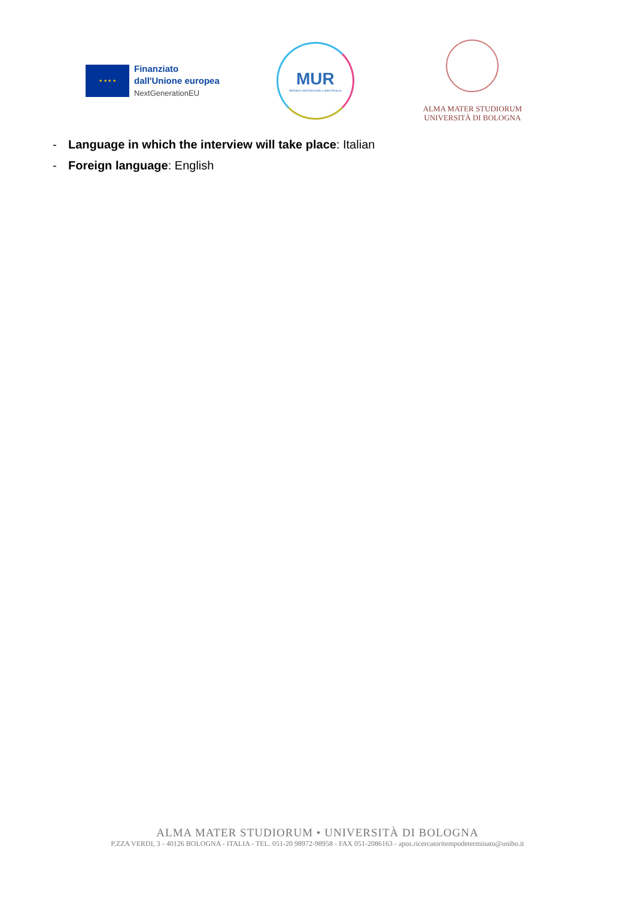★ ★ ★ ★
Finanziato
dall'Unione europea
NextGenerationEU
MUR
Ministero dell'Università e della Ricerca
ALMA MATER STUDIORUM
UNIVERSITÀ DI BOLOGNA
- Language in which the interview will take place: Italian
- Foreign language: English
ALMA MATER STUDIORUM • UNIVERSITÀ DI BOLOGNA
P.ZZA VERDI, 3 - 40126 BOLOGNA - ITALIA - TEL. 051-20 98972-98958 - FAX 051-2086163 - apos.ricercatoritempodeterminato@unibo.it